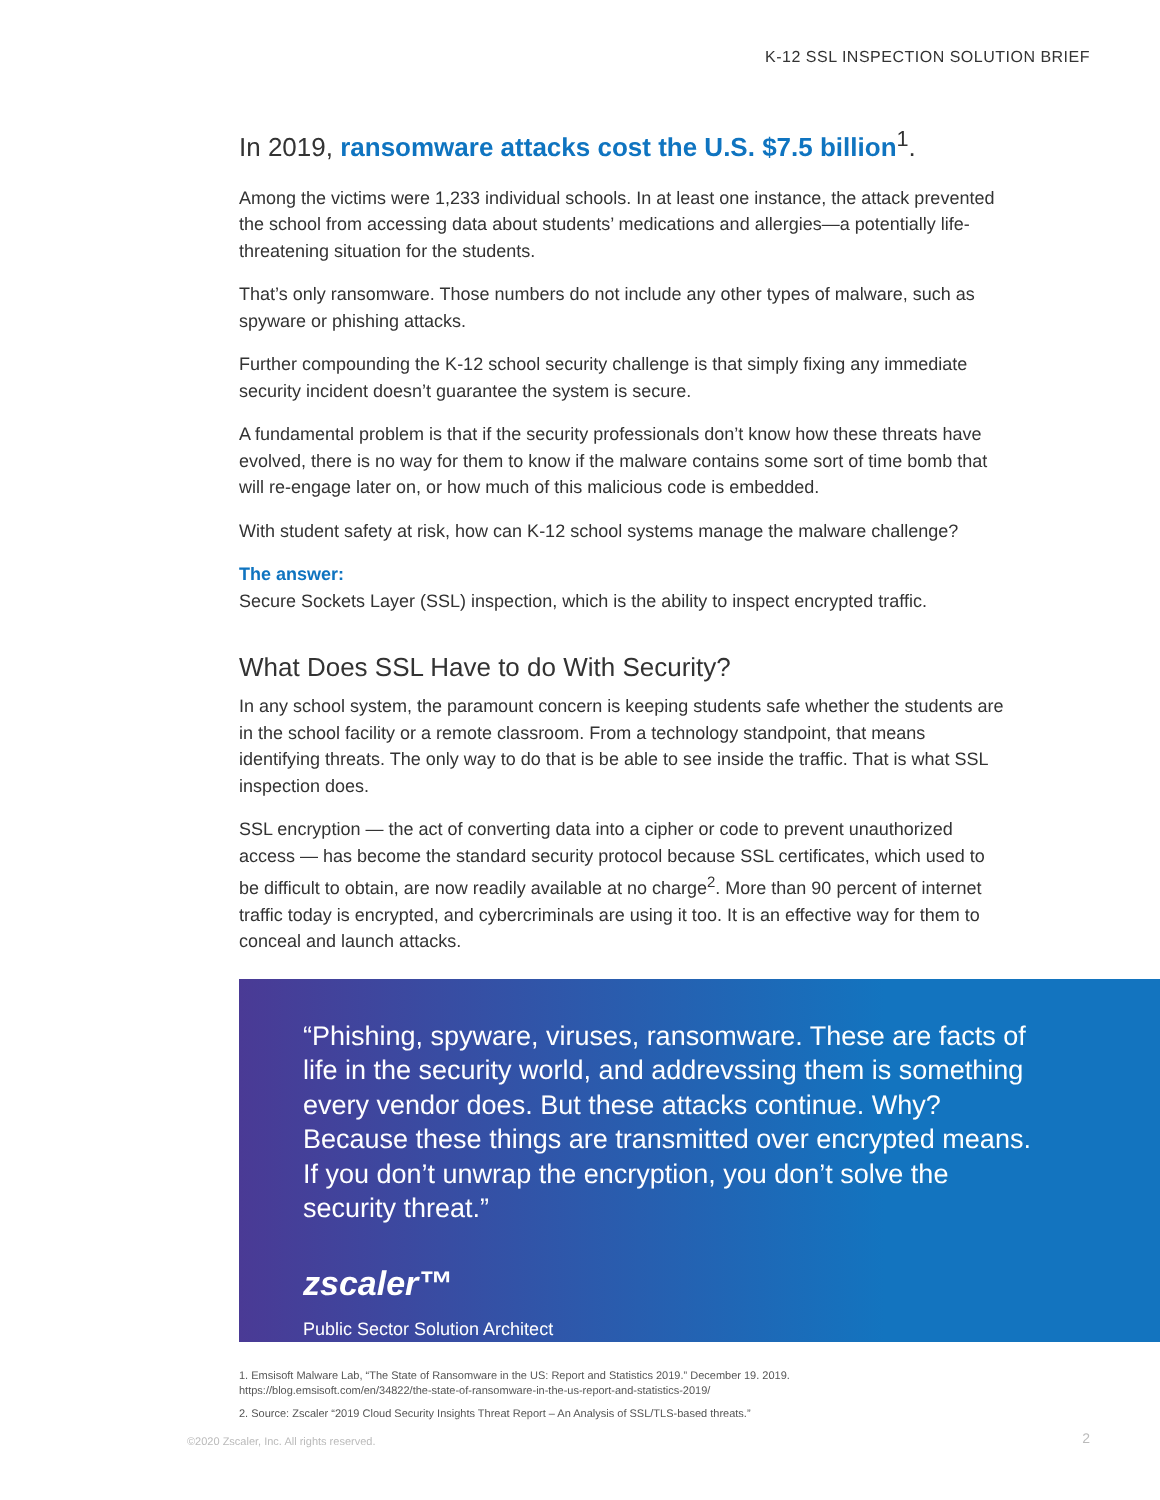K-12 SSL INSPECTION SOLUTION BRIEF
In 2019, ransomware attacks cost the U.S. $7.5 billion<sup>1</sup>.
Among the victims were 1,233 individual schools. In at least one instance, the attack prevented the school from accessing data about students’ medications and allergies—a potentially life-threatening situation for the students.
That’s only ransomware. Those numbers do not include any other types of malware, such as spyware or phishing attacks.
Further compounding the K-12 school security challenge is that simply fixing any immediate security incident doesn’t guarantee the system is secure.
A fundamental problem is that if the security professionals don’t know how these threats have evolved, there is no way for them to know if the malware contains some sort of time bomb that will re-engage later on, or how much of this malicious code is embedded.
With student safety at risk, how can K-12 school systems manage the malware challenge?
The answer:
Secure Sockets Layer (SSL) inspection, which is the ability to inspect encrypted traffic.
What Does SSL Have to do With Security?
In any school system, the paramount concern is keeping students safe whether the students are in the school facility or a remote classroom. From a technology standpoint, that means identifying threats. The only way to do that is be able to see inside the traffic. That is what SSL inspection does.
SSL encryption — the act of converting data into a cipher or code to prevent unauthorized access — has become the standard security protocol because SSL certificates, which used to be difficult to obtain, are now readily available at no charge<sup>2</sup>. More than 90 percent of internet traffic today is encrypted, and cybercriminals are using it too. It is an effective way for them to conceal and launch attacks.
“Phishing, spyware, viruses, ransomware. These are facts of life in the security world, and addrevssing them is something every vendor does. But these attacks continue. Why? Because these things are transmitted over encrypted means. If you don’t unwrap the encryption, you don’t solve the security threat.”
zscaler™
Public Sector Solution Architect
1. Emsisoft Malware Lab, “The State of Ransomware in the US: Report and Statistics 2019.” December 19. 2019.
https://blog.emsisoft.com/en/34822/the-state-of-ransomware-in-the-us-report-and-statistics-2019/
2. Source: Zscaler “2019 Cloud Security Insights Threat Report – An Analysis of SSL/TLS-based threats.”
©2020 Zscaler, Inc. All rights reserved.
2